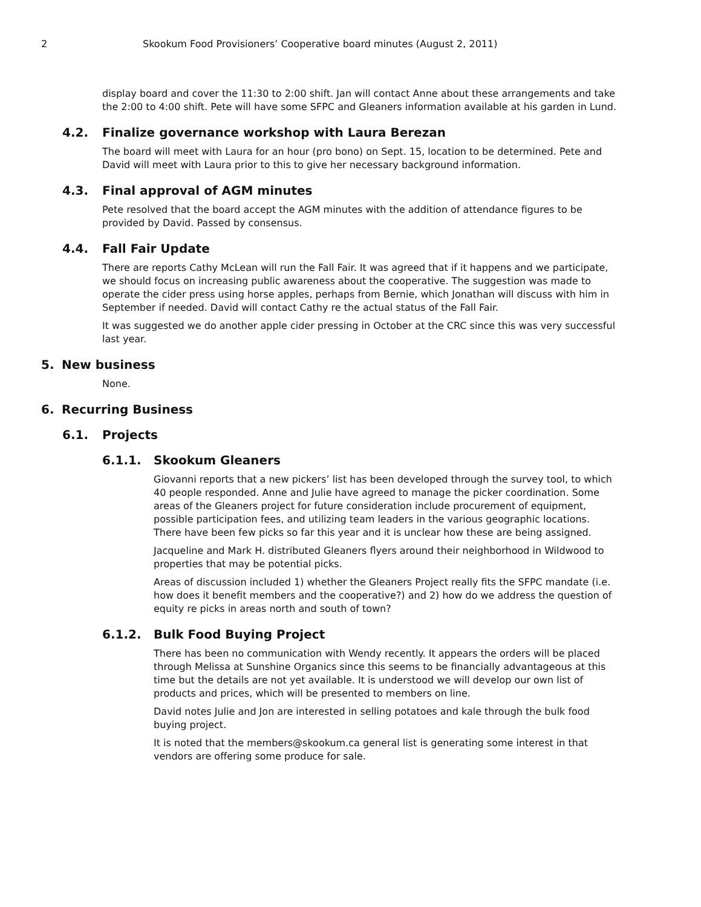2 Skookum Food Provisioners’ Cooperative board minutes (August 2, 2011)
display board and cover the 11:30 to 2:00 shift. Jan will contact Anne about these arrangements and take the 2:00 to 4:00 shift. Pete will have some SFPC and Gleaners information available at his garden in Lund.
4.2. Finalize governance workshop with Laura Berezan
The board will meet with Laura for an hour (pro bono) on Sept. 15, location to be determined. Pete and David will meet with Laura prior to this to give her necessary background information.
4.3. Final approval of AGM minutes
Pete resolved that the board accept the AGM minutes with the addition of attendance figures to be provided by David. Passed by consensus.
4.4. Fall Fair Update
There are reports Cathy McLean will run the Fall Fair. It was agreed that if it happens and we participate, we should focus on increasing public awareness about the cooperative. The suggestion was made to operate the cider press using horse apples, perhaps from Bernie, which Jonathan will discuss with him in September if needed. David will contact Cathy re the actual status of the Fall Fair.
It was suggested we do another apple cider pressing in October at the CRC since this was very successful last year.
5. New business
None.
6. Recurring Business
6.1. Projects
6.1.1. Skookum Gleaners
Giovanni reports that a new pickers’ list has been developed through the survey tool, to which 40 people responded. Anne and Julie have agreed to manage the picker coordination. Some areas of the Gleaners project for future consideration include procurement of equipment, possible participation fees, and utilizing team leaders in the various geographic locations. There have been few picks so far this year and it is unclear how these are being assigned.
Jacqueline and Mark H. distributed Gleaners flyers around their neighborhood in Wildwood to properties that may be potential picks.
Areas of discussion included 1) whether the Gleaners Project really fits the SFPC mandate (i.e. how does it benefit members and the cooperative?) and 2) how do we address the question of equity re picks in areas north and south of town?
6.1.2. Bulk Food Buying Project
There has been no communication with Wendy recently. It appears the orders will be placed through Melissa at Sunshine Organics since this seems to be financially advantageous at this time but the details are not yet available. It is understood we will develop our own list of products and prices, which will be presented to members on line.
David notes Julie and Jon are interested in selling potatoes and kale through the bulk food buying project.
It is noted that the members@skookum.ca general list is generating some interest in that vendors are offering some produce for sale.